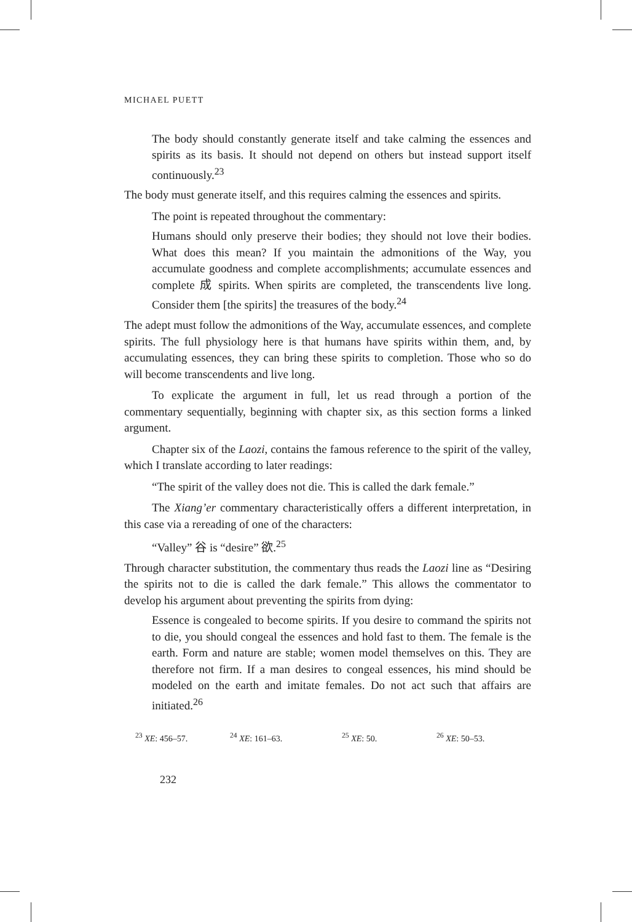MICHAEL PUETT
The body should constantly generate itself and take calming the essences and spirits as its basis. It should not depend on others but instead support itself continuously.<sup>23</sup>
The body must generate itself, and this requires calming the essences and spirits.
The point is repeated throughout the commentary:
Humans should only preserve their bodies; they should not love their bodies. What does this mean? If you maintain the admonitions of the Way, you accumulate goodness and complete accomplishments; accumulate essences and complete 成 spirits. When spirits are completed, the transcendents live long. Consider them [the spirits] the treasures of the body.<sup>24</sup>
The adept must follow the admonitions of the Way, accumulate essences, and complete spirits. The full physiology here is that humans have spirits within them, and, by accumulating essences, they can bring these spirits to completion. Those who so do will become transcendents and live long.
To explicate the argument in full, let us read through a portion of the commentary sequentially, beginning with chapter six, as this section forms a linked argument.
Chapter six of the Laozi, contains the famous reference to the spirit of the valley, which I translate according to later readings:
“The spirit of the valley does not die. This is called the dark female.”
The Xiang’er commentary characteristically offers a different interpretation, in this case via a rereading of one of the characters:
“Valley” 谷 is “desire” 欲.<sup>25</sup>
Through character substitution, the commentary thus reads the Laozi line as “Desiring the spirits not to die is called the dark female.” This allows the commentator to develop his argument about preventing the spirits from dying:
Essence is congealed to become spirits. If you desire to command the spirits not to die, you should congeal the essences and hold fast to them. The female is the earth. Form and nature are stable; women model themselves on this. They are therefore not firm. If a man desires to congeal essences, his mind should be modeled on the earth and imitate females. Do not act such that affairs are initiated.<sup>26</sup>
<sup>23</sup> XE: 456–57. <sup>24</sup> XE: 161–63. <sup>25</sup> XE: 50. <sup>26</sup> XE: 50–53.
232